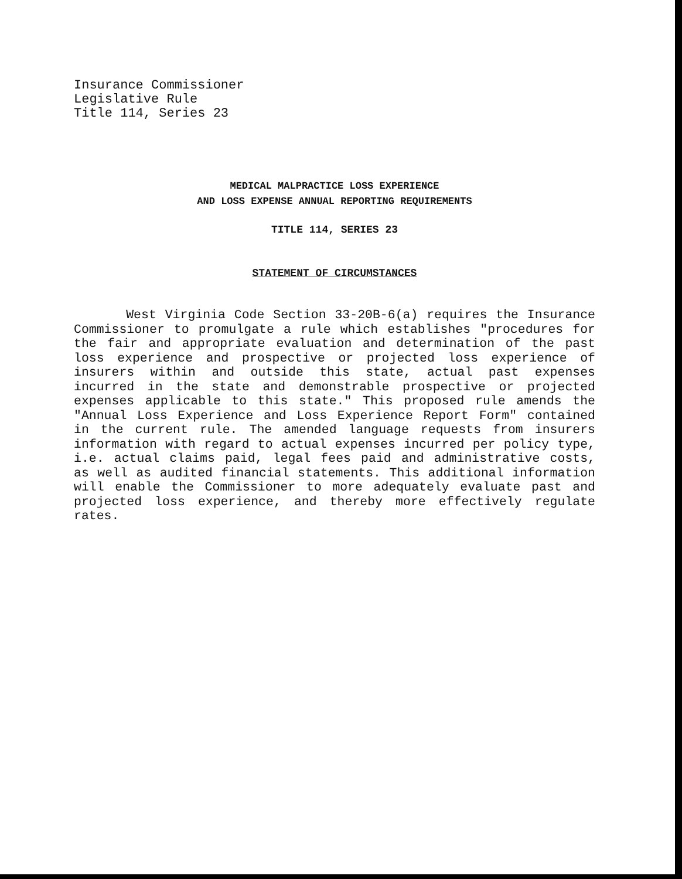Insurance Commissioner
Legislative Rule
Title 114, Series 23
MEDICAL MALPRACTICE LOSS EXPERIENCE
AND LOSS EXPENSE ANNUAL REPORTING REQUIREMENTS
TITLE 114, SERIES 23
STATEMENT OF CIRCUMSTANCES
West Virginia Code Section 33-20B-6(a) requires the Insurance Commissioner to promulgate a rule which establishes "procedures for the fair and appropriate evaluation and determination of the past loss experience and prospective or projected loss experience of insurers within and outside this state, actual past expenses incurred in the state and demonstrable prospective or projected expenses applicable to this state." This proposed rule amends the "Annual Loss Experience and Loss Experience Report Form" contained in the current rule. The amended language requests from insurers information with regard to actual expenses incurred per policy type, i.e. actual claims paid, legal fees paid and administrative costs, as well as audited financial statements. This additional information will enable the Commissioner to more adequately evaluate past and projected loss experience, and thereby more effectively regulate rates.